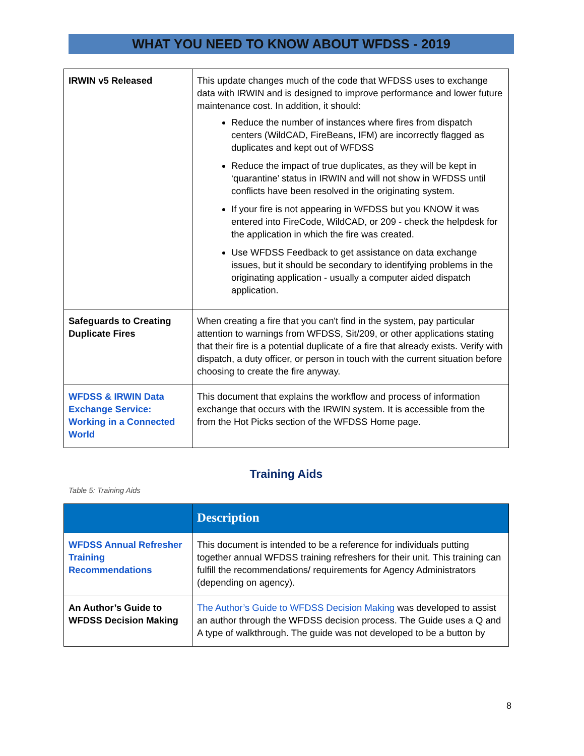WHAT YOU NEED TO KNOW ABOUT WFDSS - 2019
| IRWIN v5 Released | This update changes much of the code that WFDSS uses to exchange data with IRWIN and is designed to improve performance and lower future maintenance cost. In addition, it should: Reduce the number of instances where fires from dispatch centers (WildCAD, FireBeans, IFM) are incorrectly flagged as duplicates and kept out of WFDSS Reduce the impact of true duplicates, as they will be kept in ‘quarantine’ status in IRWIN and will not show in WFDSS until conflicts have been resolved in the originating system. If your fire is not appearing in WFDSS but you KNOW it was entered into FireCode, WildCAD, or 209 - check the helpdesk for the application in which the fire was created. Use WFDSS Feedback to get assistance on data exchange issues, but it should be secondary to identifying problems in the originating application - usually a computer aided dispatch application. |
| Safeguards to Creating Duplicate Fires | When creating a fire that you can't find in the system, pay particular attention to warnings from WFDSS, Sit/209, or other applications stating that their fire is a potential duplicate of a fire that already exists. Verify with dispatch, a duty officer, or person in touch with the current situation before choosing to create the fire anyway. |
| WFDSS & IRWIN Data Exchange Service: Working in a Connected World | This document that explains the workflow and process of information exchange that occurs with the IRWIN system. It is accessible from the from the Hot Picks section of the WFDSS Home page. |
Training Aids
Table 5: Training Aids
| | Description |
| --- | --- |
| WFDSS Annual Refresher Training Recommendations | This document is intended to be a reference for individuals putting together annual WFDSS training refreshers for their unit. This training can fulfill the recommendations/ requirements for Agency Administrators (depending on agency). |
| An Author’s Guide to WFDSS Decision Making | The Author’s Guide to WFDSS Decision Making was developed to assist an author through the WFDSS decision process. The Guide uses a Q and A type of walkthrough. The guide was not developed to be a button by |
8